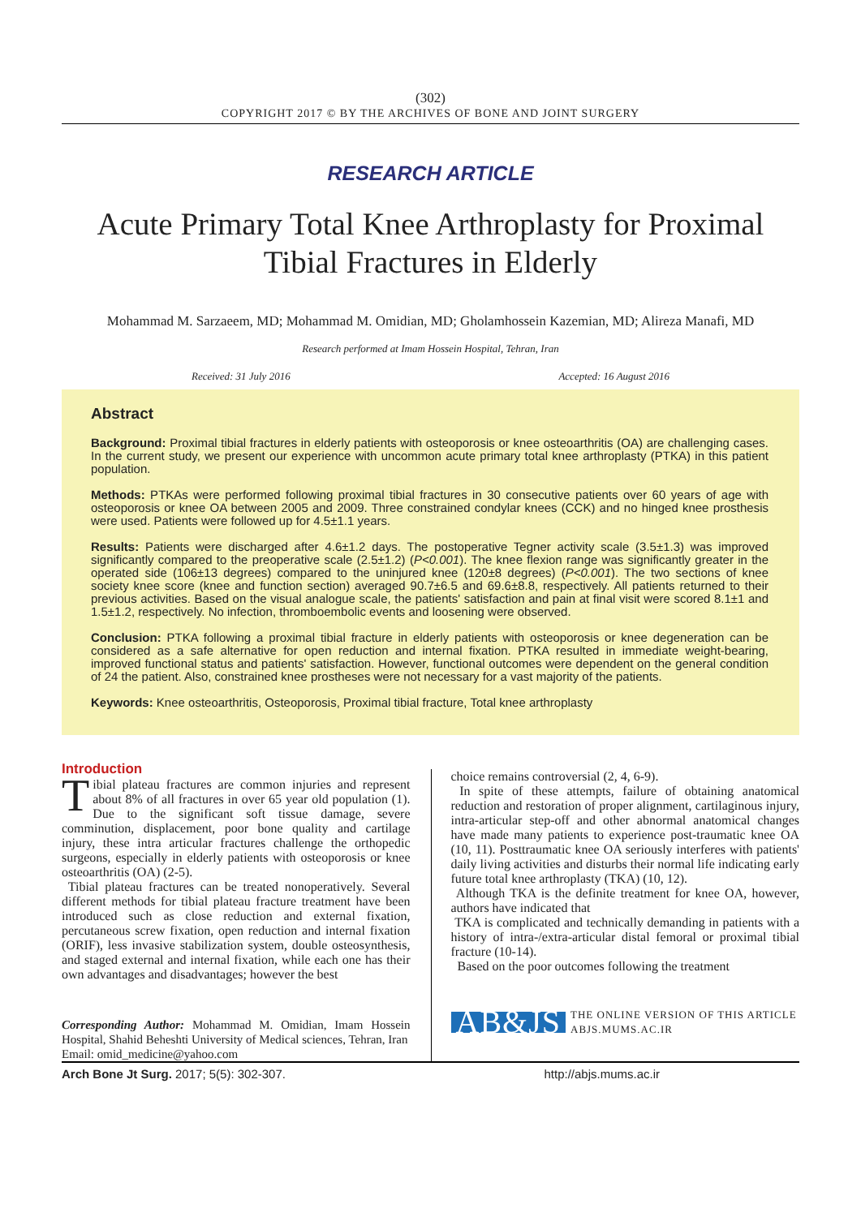(302)
COPYRIGHT 2017 © BY THE ARCHIVES OF BONE AND JOINT SURGERY
RESEARCH ARTICLE
Acute Primary Total Knee Arthroplasty for Proximal Tibial Fractures in Elderly
Mohammad M. Sarzaeem, MD; Mohammad M. Omidian, MD; Gholamhossein Kazemian, MD; Alireza Manafi, MD
Research performed at Imam Hossein Hospital, Tehran, Iran
Received: 31 July 2016 Accepted: 16 August 2016
Abstract
Background: Proximal tibial fractures in elderly patients with osteoporosis or knee osteoarthritis (OA) are challenging cases. In the current study, we present our experience with uncommon acute primary total knee arthroplasty (PTKA) in this patient population.
Methods: PTKAs were performed following proximal tibial fractures in 30 consecutive patients over 60 years of age with osteoporosis or knee OA between 2005 and 2009. Three constrained condylar knees (CCK) and no hinged knee prosthesis were used. Patients were followed up for 4.5±1.1 years.
Results: Patients were discharged after 4.6±1.2 days. The postoperative Tegner activity scale (3.5±1.3) was improved significantly compared to the preoperative scale (2.5±1.2) (P<0.001). The knee flexion range was significantly greater in the operated side (106±13 degrees) compared to the uninjured knee (120±8 degrees) (P<0.001). The two sections of knee society knee score (knee and function section) averaged 90.7±6.5 and 69.6±8.8, respectively. All patients returned to their previous activities. Based on the visual analogue scale, the patients' satisfaction and pain at final visit were scored 8.1±1 and 1.5±1.2, respectively. No infection, thromboembolic events and loosening were observed.
Conclusion: PTKA following a proximal tibial fracture in elderly patients with osteoporosis or knee degeneration can be considered as a safe alternative for open reduction and internal fixation. PTKA resulted in immediate weight-bearing, improved functional status and patients' satisfaction. However, functional outcomes were dependent on the general condition of 24 the patient. Also, constrained knee prostheses were not necessary for a vast majority of the patients.
Keywords: Knee osteoarthritis, Osteoporosis, Proximal tibial fracture, Total knee arthroplasty
Introduction
Tibial plateau fractures are common injuries and represent about 8% of all fractures in over 65 year old population (1). Due to the significant soft tissue damage, severe comminution, displacement, poor bone quality and cartilage injury, these intra articular fractures challenge the orthopedic surgeons, especially in elderly patients with osteoporosis or knee osteoarthritis (OA) (2-5).
Tibial plateau fractures can be treated nonoperatively. Several different methods for tibial plateau fracture treatment have been introduced such as close reduction and external fixation, percutaneous screw fixation, open reduction and internal fixation (ORIF), less invasive stabilization system, double osteosynthesis, and staged external and internal fixation, while each one has their own advantages and disadvantages; however the best
Corresponding Author: Mohammad M. Omidian, Imam Hossein Hospital, Shahid Beheshti University of Medical sciences, Tehran, Iran
Email: omid_medicine@yahoo.com
choice remains controversial (2, 4, 6-9).
In spite of these attempts, failure of obtaining anatomical reduction and restoration of proper alignment, cartilaginous injury, intra-articular step-off and other abnormal anatomical changes have made many patients to experience post-traumatic knee OA (10, 11). Posttraumatic knee OA seriously interferes with patients' daily living activities and disturbs their normal life indicating early future total knee arthroplasty (TKA) (10, 12).
Although TKA is the definite treatment for knee OA, however, authors have indicated that
TKA is complicated and technically demanding in patients with a history of intra-/extra-articular distal femoral or proximal tibial fracture (10-14).
Based on the poor outcomes following the treatment
AB&JS THE ONLINE VERSION OF THIS ARTICLE
ABJS.MUMS.AC.IR
Arch Bone Jt Surg. 2017; 5(5): 302-307. http://abjs.mums.ac.ir